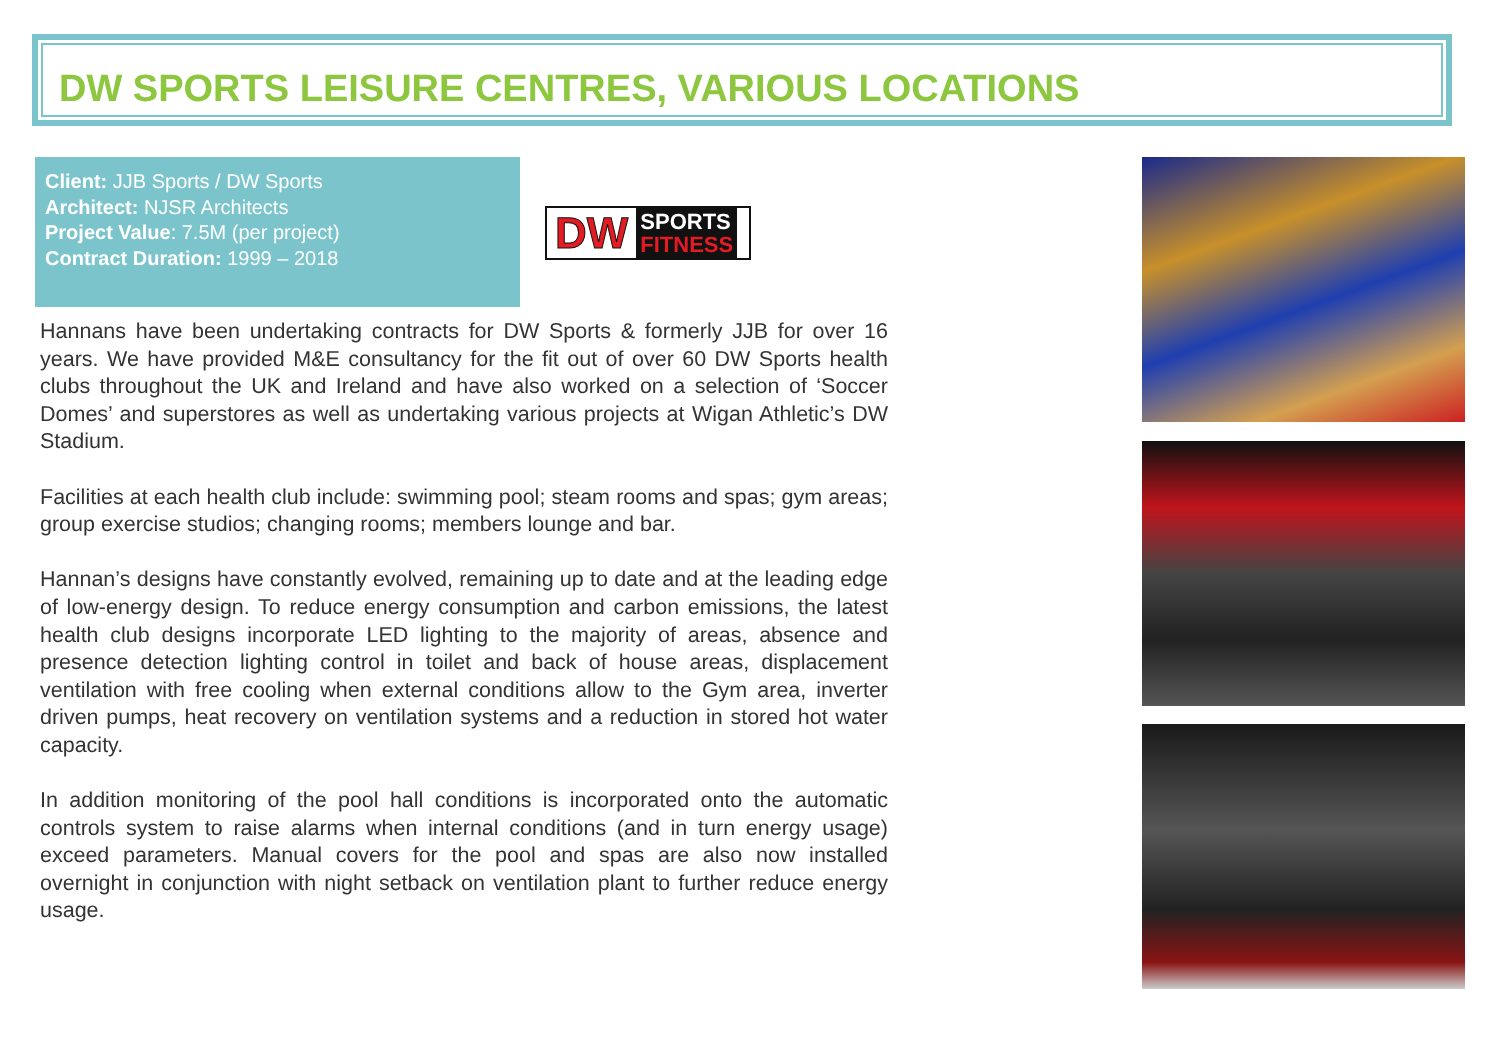DW SPORTS LEISURE CENTRES, VARIOUS LOCATIONS
Client: JJB Sports / DW Sports
Architect: NJSR Architects
Project Value: 7.5M (per project)
Contract Duration: 1999 – 2018
DW SPORTS
FITNESS
Hannans have been undertaking contracts for DW Sports & formerly JJB for over 16 years. We have provided M&E consultancy for the fit out of over 60 DW Sports health clubs throughout the UK and Ireland and have also worked on a selection of ‘Soccer Domes’ and superstores as well as undertaking various projects at Wigan Athletic’s DW Stadium.
Facilities at each health club include: swimming pool; steam rooms and spas; gym areas; group exercise studios; changing rooms; members lounge and bar.
Hannan’s designs have constantly evolved, remaining up to date and at the leading edge of low-energy design. To reduce energy consumption and carbon emissions, the latest health club designs incorporate LED lighting to the majority of areas, absence and presence detection lighting control in toilet and back of house areas, displacement ventilation with free cooling when external conditions allow to the Gym area, inverter driven pumps, heat recovery on ventilation systems and a reduction in stored hot water capacity.
In addition monitoring of the pool hall conditions is incorporated onto the automatic controls system to raise alarms when internal conditions (and in turn energy usage) exceed parameters. Manual covers for the pool and spas are also now installed overnight in conjunction with night setback on ventilation plant to further reduce energy usage.